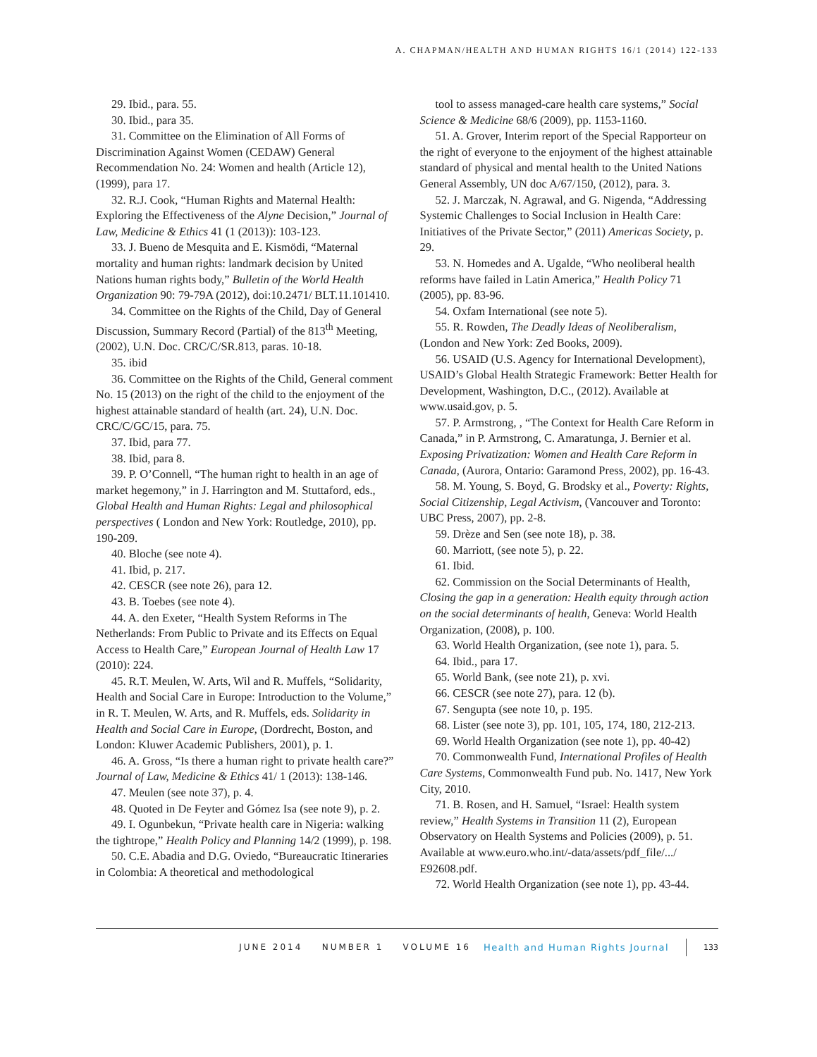A. CHAPMAN/HEALTH AND HUMAN RIGHTS 16/1 (2014) 122-133
29. Ibid., para. 55.
30. Ibid., para 35.
31. Committee on the Elimination of All Forms of Discrimination Against Women (CEDAW) General Recommendation No. 24: Women and health (Article 12), (1999), para 17.
32. R.J. Cook, “Human Rights and Maternal Health: Exploring the Effectiveness of the Alyne Decision,” Journal of Law, Medicine & Ethics 41 (1 (2013)): 103-123.
33. J. Bueno de Mesquita and E. Kismödi, “Maternal mortality and human rights: landmark decision by United Nations human rights body,” Bulletin of the World Health Organization 90: 79-79A (2012), doi:10.2471/ BLT.11.101410.
34. Committee on the Rights of the Child, Day of General Discussion, Summary Record (Partial) of the 813<sup>th</sup> Meeting, (2002), U.N. Doc. CRC/C/SR.813, paras. 10-18.
35. ibid
36. Committee on the Rights of the Child, General comment No. 15 (2013) on the right of the child to the enjoyment of the highest attainable standard of health (art. 24), U.N. Doc. CRC/C/GC/15, para. 75.
37. Ibid, para 77.
38. Ibid, para 8.
39. P. O’Connell, “The human right to health in an age of market hegemony,” in J. Harrington and M. Stuttaford, eds., Global Health and Human Rights: Legal and philosophical perspectives ( London and New York: Routledge, 2010), pp. 190-209.
40. Bloche (see note 4).
41. Ibid, p. 217.
42. CESCR (see note 26), para 12.
43. B. Toebes (see note 4).
44. A. den Exeter, “Health System Reforms in The Netherlands: From Public to Private and its Effects on Equal Access to Health Care,” European Journal of Health Law 17 (2010): 224.
45. R.T. Meulen, W. Arts, Wil and R. Muffels, “Solidarity, Health and Social Care in Europe: Introduction to the Volume,” in R. T. Meulen, W. Arts, and R. Muffels, eds. Solidarity in Health and Social Care in Europe, (Dordrecht, Boston, and London: Kluwer Academic Publishers, 2001), p. 1.
46. A. Gross, “Is there a human right to private health care?” Journal of Law, Medicine & Ethics 41/ 1 (2013): 138-146.
47. Meulen (see note 37), p. 4.
48. Quoted in De Feyter and Gómez Isa (see note 9), p. 2.
49. I. Ogunbekun, “Private health care in Nigeria: walking the tightrope,” Health Policy and Planning 14/2 (1999), p. 198.
50. C.E. Abadia and D.G. Oviedo, “Bureaucratic Itineraries in Colombia: A theoretical and methodological
tool to assess managed-care health care systems,” Social Science & Medicine 68/6 (2009), pp. 1153-1160.
51. A. Grover, Interim report of the Special Rapporteur on the right of everyone to the enjoyment of the highest attainable standard of physical and mental health to the United Nations General Assembly, UN doc A/67/150, (2012), para. 3.
52. J. Marczak, N. Agrawal, and G. Nigenda, “Addressing Systemic Challenges to Social Inclusion in Health Care: Initiatives of the Private Sector,” (2011) Americas Society, p. 29.
53. N. Homedes and A. Ugalde, “Who neoliberal health reforms have failed in Latin America,” Health Policy 71 (2005), pp. 83-96.
54. Oxfam International (see note 5).
55. R. Rowden, The Deadly Ideas of Neoliberalism, (London and New York: Zed Books, 2009).
56. USAID (U.S. Agency for International Development), USAID’s Global Health Strategic Framework: Better Health for Development, Washington, D.C., (2012). Available at www.usaid.gov, p. 5.
57. P. Armstrong, , “The Context for Health Care Reform in Canada,” in P. Armstrong, C. Amaratunga, J. Bernier et al. Exposing Privatization: Women and Health Care Reform in Canada, (Aurora, Ontario: Garamond Press, 2002), pp. 16-43.
58. M. Young, S. Boyd, G. Brodsky et al., Poverty: Rights, Social Citizenship, Legal Activism, (Vancouver and Toronto: UBC Press, 2007), pp. 2-8.
59. Drèze and Sen (see note 18), p. 38.
60. Marriott, (see note 5), p. 22.
61. Ibid.
62. Commission on the Social Determinants of Health, Closing the gap in a generation: Health equity through action on the social determinants of health, Geneva: World Health Organization, (2008), p. 100.
63. World Health Organization, (see note 1), para. 5.
64. Ibid., para 17.
65. World Bank, (see note 21), p. xvi.
66. CESCR (see note 27), para. 12 (b).
67. Sengupta (see note 10, p. 195.
68. Lister (see note 3), pp. 101, 105, 174, 180, 212-213.
69. World Health Organization (see note 1), pp. 40-42)
70. Commonwealth Fund, International Profiles of Health Care Systems, Commonwealth Fund pub. No. 1417, New York City, 2010.
71. B. Rosen, and H. Samuel, “Israel: Health system review,” Health Systems in Transition 11 (2), European Observatory on Health Systems and Policies (2009), p. 51. Available at www.euro.who.int/-data/assets/pdf_file/.../ E92608.pdf.
72. World Health Organization (see note 1), pp. 43-44.
JUNE 2014 NUMBER 1 VOLUME 16 Health and Human Rights Journal 133